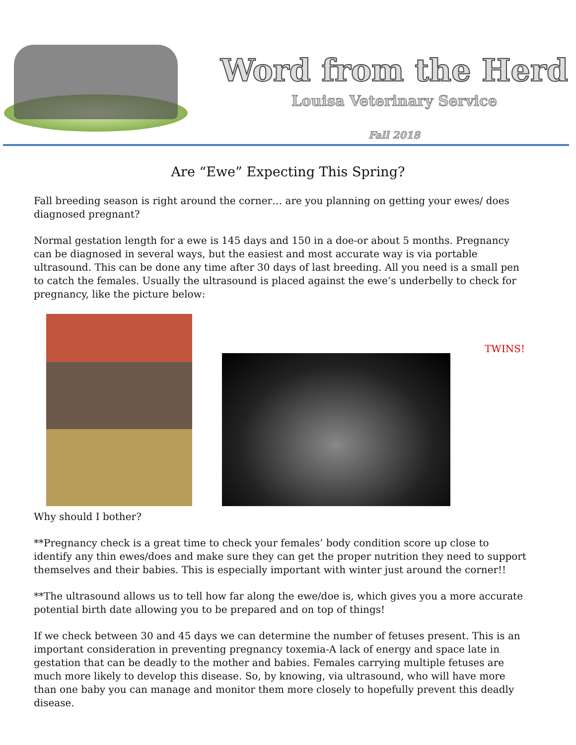Word from the Herd
Louisa Veterinary Service
Fall 2018
Are “Ewe” Expecting This Spring?
Fall breeding season is right around the corner… are you planning on getting your ewes/ does diagnosed pregnant?
Normal gestation length for a ewe is 145 days and 150 in a doe-or about 5 months. Pregnancy can be diagnosed in several ways, but the easiest and most accurate way is via portable ultrasound. This can be done any time after 30 days of last breeding. All you need is a small pen to catch the females. Usually the ultrasound is placed against the ewe’s underbelly to check for pregnancy, like the picture below:
TWINS!
Why should I bother?
**Pregnancy check is a great time to check your females’ body condition score up close to identify any thin ewes/does and make sure they can get the proper nutrition they need to support themselves and their babies. This is especially important with winter just around the corner!!
**The ultrasound allows us to tell how far along the ewe/doe is, which gives you a more accurate potential birth date allowing you to be prepared and on top of things!
If we check between 30 and 45 days we can determine the number of fetuses present. This is an important consideration in preventing pregnancy toxemia-A lack of energy and space late in gestation that can be deadly to the mother and babies. Females carrying multiple fetuses are much more likely to develop this disease. So, by knowing, via ultrasound, who will have more than one baby you can manage and monitor them more closely to hopefully prevent this deadly disease.